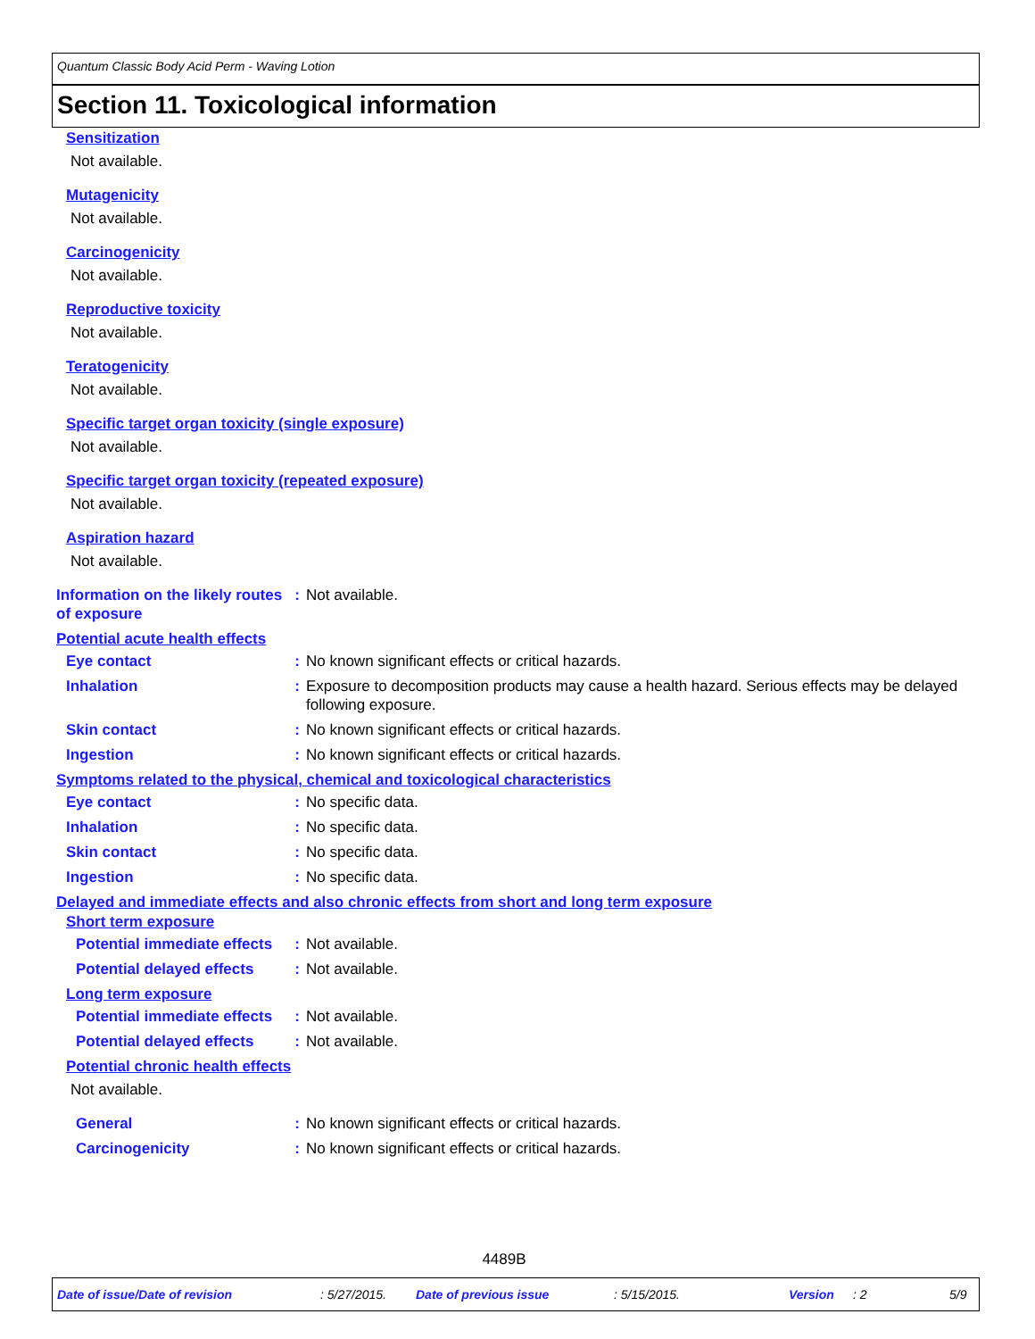Quantum Classic Body Acid Perm - Waving Lotion
Section 11. Toxicological information
Sensitization
Not available.
Mutagenicity
Not available.
Carcinogenicity
Not available.
Reproductive toxicity
Not available.
Teratogenicity
Not available.
Specific target organ toxicity (single exposure)
Not available.
Specific target organ toxicity (repeated exposure)
Not available.
Aspiration hazard
Not available.
Information on the likely routes of exposure
: Not available.
Potential acute health effects
Eye contact : No known significant effects or critical hazards.
Inhalation : Exposure to decomposition products may cause a health hazard. Serious effects may be delayed following exposure.
Skin contact : No known significant effects or critical hazards.
Ingestion : No known significant effects or critical hazards.
Symptoms related to the physical, chemical and toxicological characteristics
Eye contact : No specific data.
Inhalation : No specific data.
Skin contact : No specific data.
Ingestion : No specific data.
Delayed and immediate effects and also chronic effects from short and long term exposure
Short term exposure
Potential immediate effects
: Not available.
Potential delayed effects
: Not available.
Long term exposure
Potential immediate effects
: Not available.
Potential delayed effects
: Not available.
Potential chronic health effects
Not available.
General : No known significant effects or critical hazards.
Carcinogenicity : No known significant effects or critical hazards.
4489B
Date of issue/Date of revision: 5/27/2015. Date of previous issue: 5/15/2015. Version: 2 5/9